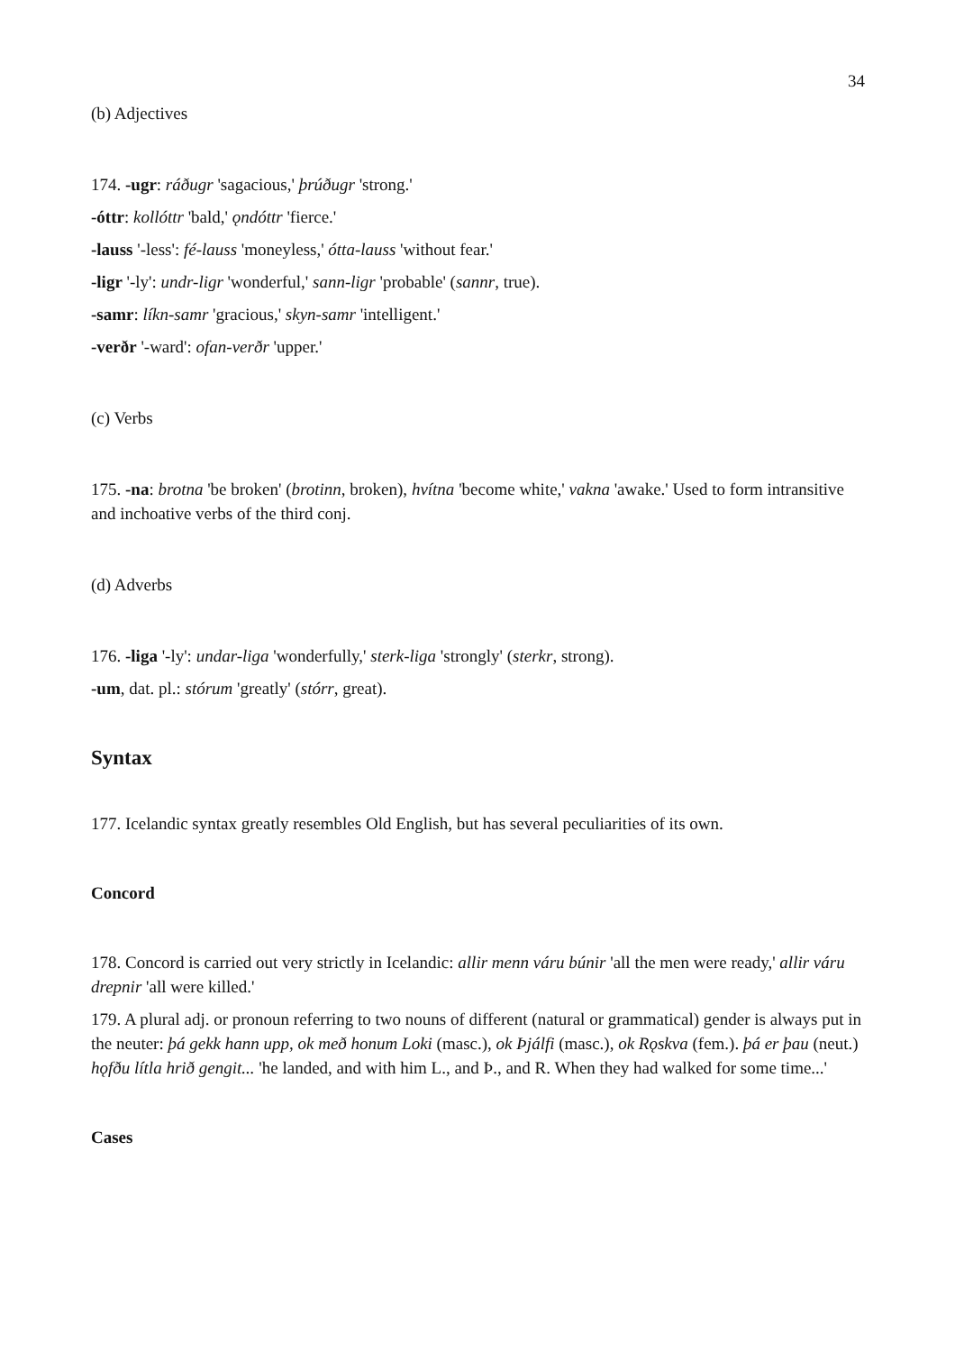34
(b) Adjectives
174. -ugr: ráðugr 'sagacious,' þrúðugr 'strong.'
-óttr: kollóttr 'bald,' ǫndóttr 'fierce.'
-lauss '-less': fé-lauss 'moneyless,' ótta-lauss 'without fear.'
-ligr '-ly': undr-ligr 'wonderful,' sann-ligr 'probable' (sannr, true).
-samr: líkn-samr 'gracious,' skyn-samr 'intelligent.'
-verðr '-ward': ofan-verðr 'upper.'
(c) Verbs
175. -na: brotna 'be broken' (brotinn, broken), hvítna 'become white,' vakna 'awake.' Used to form intransitive and inchoative verbs of the third conj.
(d) Adverbs
176. -liga '-ly': undar-liga 'wonderfully,' sterk-liga 'strongly' (sterkr, strong).
-um, dat. pl.: stórum 'greatly' (stórr, great).
Syntax
177. Icelandic syntax greatly resembles Old English, but has several peculiarities of its own.
Concord
178. Concord is carried out very strictly in Icelandic: allir menn váru búnir 'all the men were ready,' allir váru drepnir 'all were killed.'
179. A plural adj. or pronoun referring to two nouns of different (natural or grammatical) gender is always put in the neuter: þá gekk hann upp, ok með honum Loki (masc.), ok Þjálfi (masc.), ok Rǫskva (fem.). þá er þau (neut.) hǫfðu lítla hrið gengit... 'he landed, and with him L., and Þ., and R. When they had walked for some time...'
Cases